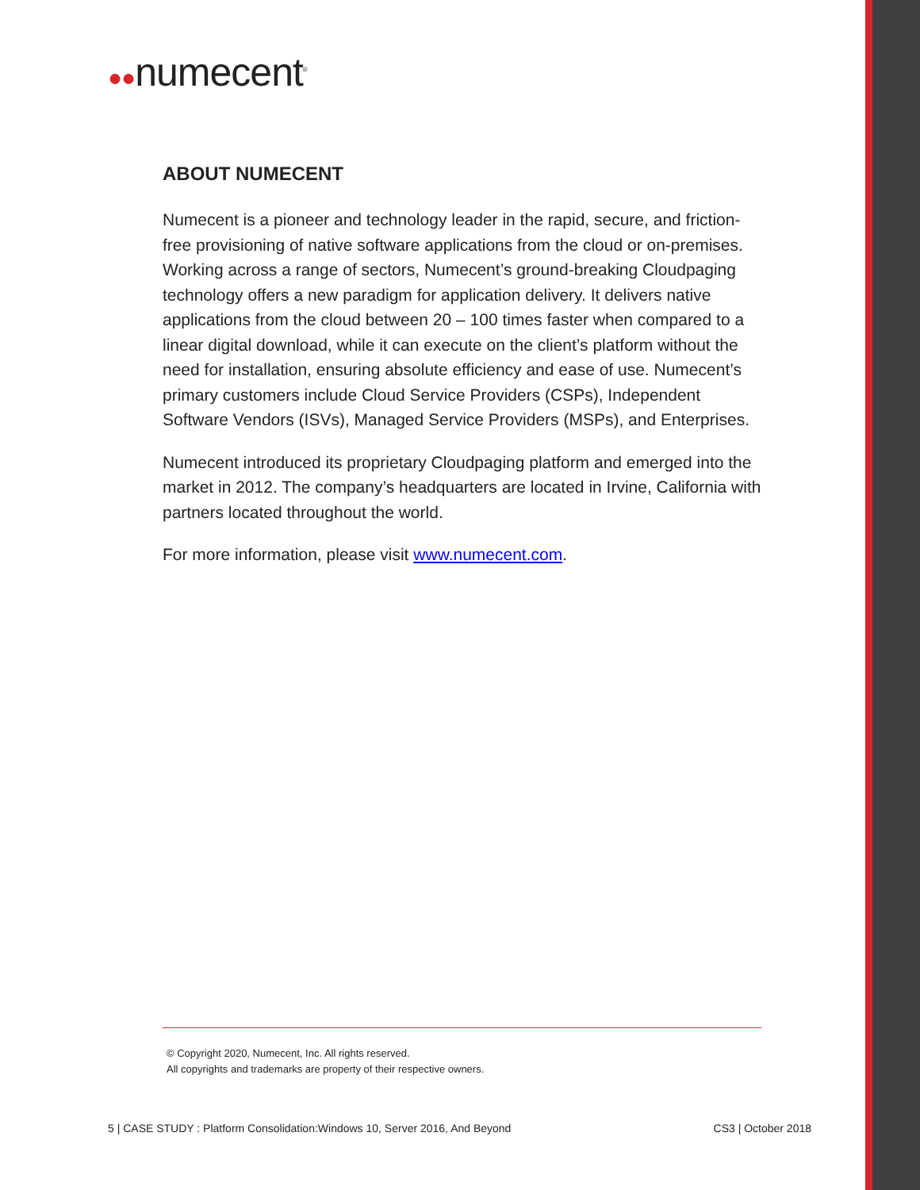●●numecent<sup>®</sup>
ABOUT NUMECENT
Numecent is a pioneer and technology leader in the rapid, secure, and friction-free provisioning of native software applications from the cloud or on-premises. Working across a range of sectors, Numecent’s ground-breaking Cloudpaging technology offers a new paradigm for application delivery. It delivers native applications from the cloud between 20 – 100 times faster when compared to a linear digital download, while it can execute on the client’s platform without the need for installation, ensuring absolute efficiency and ease of use. Numecent’s primary customers include Cloud Service Providers (CSPs), Independent Software Vendors (ISVs), Managed Service Providers (MSPs), and Enterprises.
Numecent introduced its proprietary Cloudpaging platform and emerged into the market in 2012. The company’s headquarters are located in Irvine, California with partners located throughout the world.
For more information, please visit www.numecent.com.
© Copyright 2020, Numecent, Inc. All rights reserved.
All copyrights and trademarks are property of their respective owners.
5 | CASE STUDY : Platform Consolidation:Windows 10, Server 2016, And Beyond CS3 | October 2018